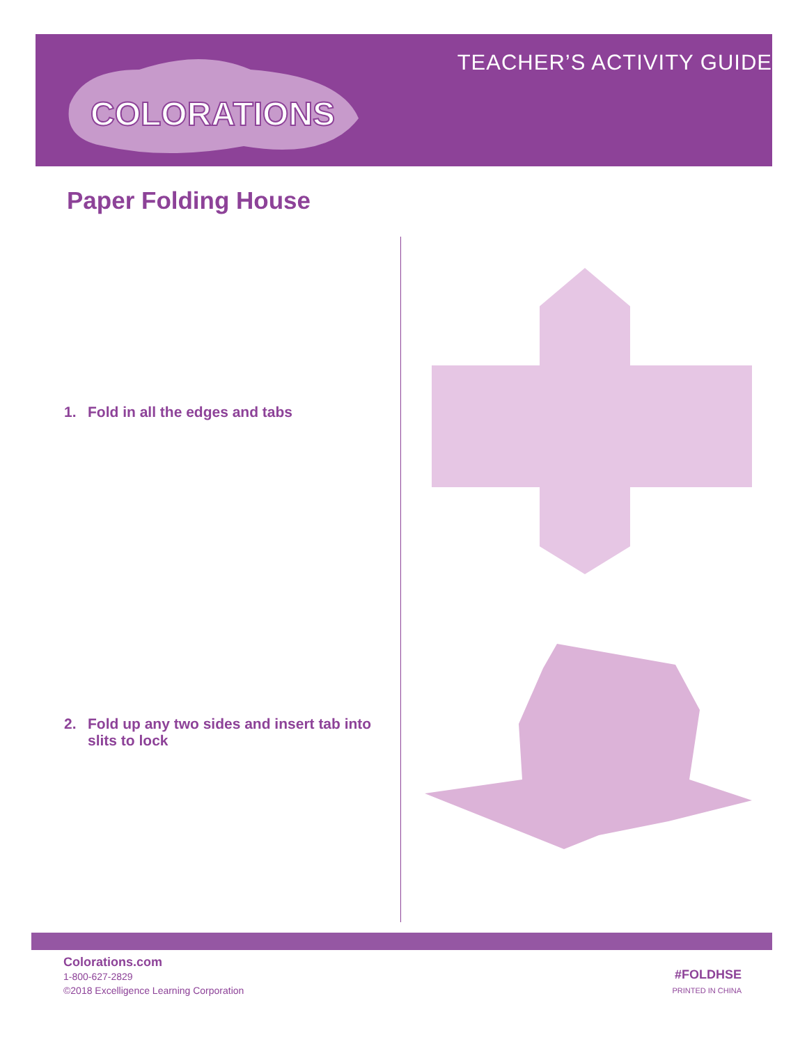COLORATIONS
TEACHER’S ACTIVITY GUIDE
Paper Folding House
1. Fold in all the edges and tabs
2. Fold up any two sides and insert tab into slits to lock
Colorations.com
1-800-627-2829
©2018 Excelligence Learning Corporation
#FOLDHSE
PRINTED IN CHINA